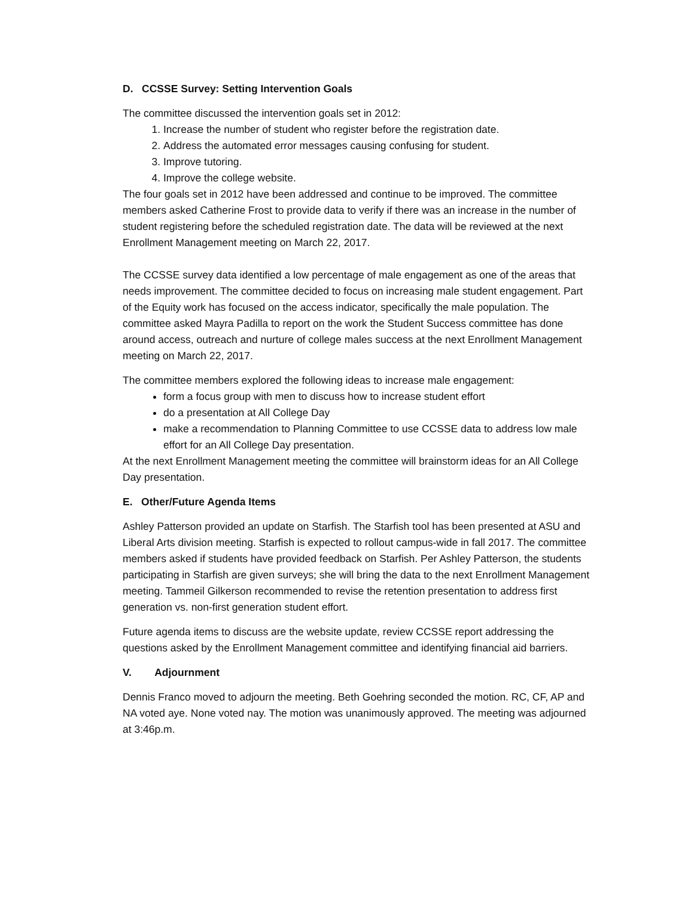D. CCSSE Survey: Setting Intervention Goals
The committee discussed the intervention goals set in 2012:
1. Increase the number of student who register before the registration date.
2. Address the automated error messages causing confusing for student.
3. Improve tutoring.
4. Improve the college website.
The four goals set in 2012 have been addressed and continue to be improved. The committee members asked Catherine Frost to provide data to verify if there was an increase in the number of student registering before the scheduled registration date. The data will be reviewed at the next Enrollment Management meeting on March 22, 2017.
The CCSSE survey data identified a low percentage of male engagement as one of the areas that needs improvement. The committee decided to focus on increasing male student engagement. Part of the Equity work has focused on the access indicator, specifically the male population. The committee asked Mayra Padilla to report on the work the Student Success committee has done around access, outreach and nurture of college males success at the next Enrollment Management meeting on March 22, 2017.
The committee members explored the following ideas to increase male engagement:
form a focus group with men to discuss how to increase student effort
do a presentation at All College Day
make a recommendation to Planning Committee to use CCSSE data to address low male effort for an All College Day presentation.
At the next Enrollment Management meeting the committee will brainstorm ideas for an All College Day presentation.
E. Other/Future Agenda Items
Ashley Patterson provided an update on Starfish. The Starfish tool has been presented at ASU and Liberal Arts division meeting. Starfish is expected to rollout campus-wide in fall 2017. The committee members asked if students have provided feedback on Starfish. Per Ashley Patterson, the students participating in Starfish are given surveys; she will bring the data to the next Enrollment Management meeting. Tammeil Gilkerson recommended to revise the retention presentation to address first generation vs. non-first generation student effort.
Future agenda items to discuss are the website update, review CCSSE report addressing the questions asked by the Enrollment Management committee and identifying financial aid barriers.
V. Adjournment
Dennis Franco moved to adjourn the meeting. Beth Goehring seconded the motion. RC, CF, AP and NA voted aye. None voted nay. The motion was unanimously approved. The meeting was adjourned at 3:46p.m.